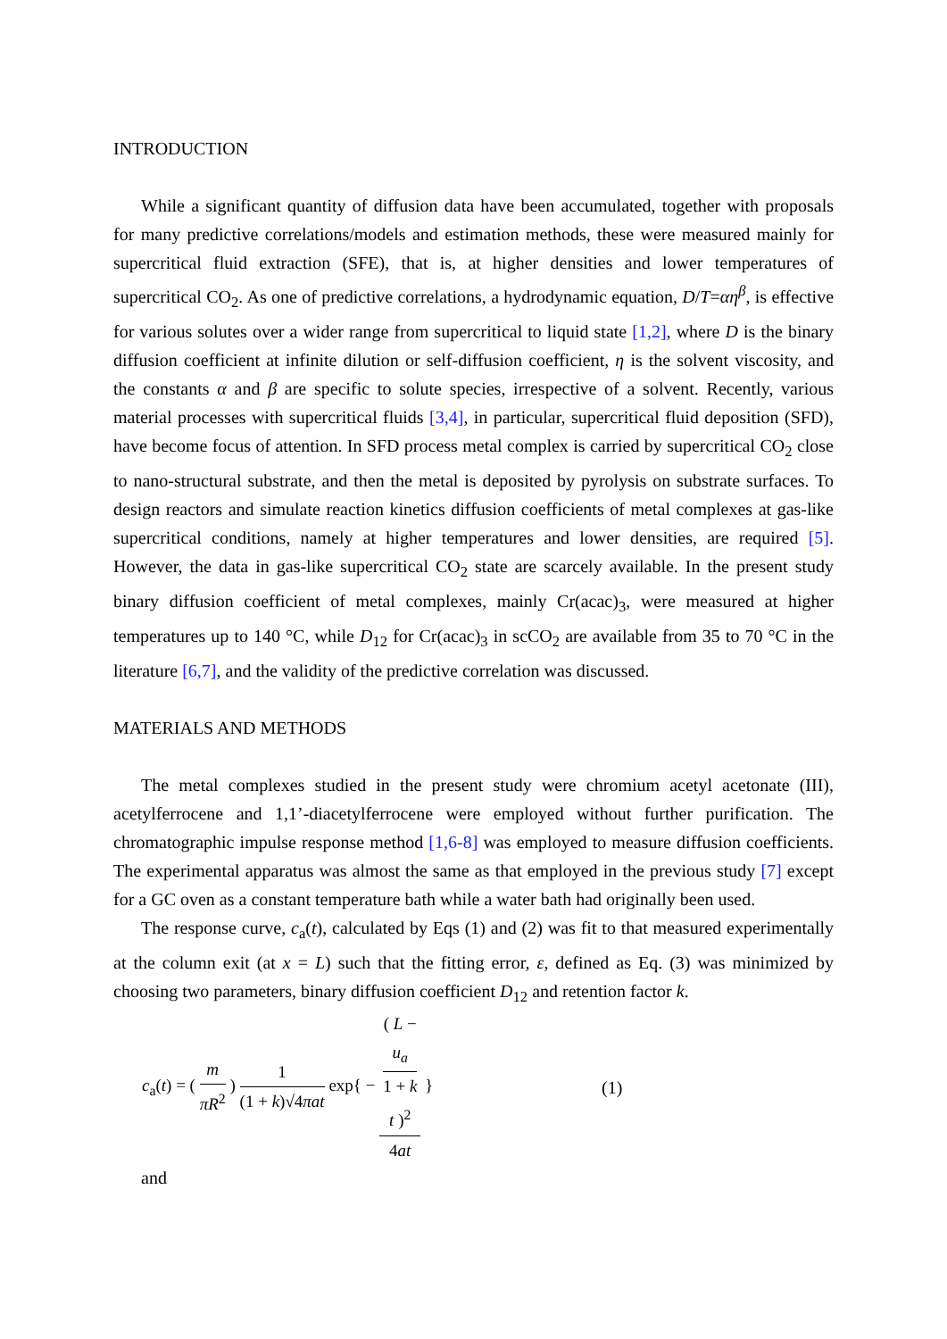INTRODUCTION
While a significant quantity of diffusion data have been accumulated, together with proposals for many predictive correlations/models and estimation methods, these were measured mainly for supercritical fluid extraction (SFE), that is, at higher densities and lower temperatures of supercritical CO<sub>2</sub>. As one of predictive correlations, a hydrodynamic equation, D/T=αη<sup>β</sup>, is effective for various solutes over a wider range from supercritical to liquid state [1,2], where D is the binary diffusion coefficient at infinite dilution or self-diffusion coefficient, η is the solvent viscosity, and the constants α and β are specific to solute species, irrespective of a solvent. Recently, various material processes with supercritical fluids [3,4], in particular, supercritical fluid deposition (SFD), have become focus of attention. In SFD process metal complex is carried by supercritical CO<sub>2</sub> close to nano-structural substrate, and then the metal is deposited by pyrolysis on substrate surfaces. To design reactors and simulate reaction kinetics diffusion coefficients of metal complexes at gas-like supercritical conditions, namely at higher temperatures and lower densities, are required [5]. However, the data in gas-like supercritical CO<sub>2</sub> state are scarcely available. In the present study binary diffusion coefficient of metal complexes, mainly Cr(acac)<sub>3</sub>, were measured at higher temperatures up to 140 °C, while D<sub>12</sub> for Cr(acac)<sub>3</sub> in scCO<sub>2</sub> are available from 35 to 70 °C in the literature [6,7], and the validity of the predictive correlation was discussed.
MATERIALS AND METHODS
The metal complexes studied in the present study were chromium acetyl acetonate (III), acetylferrocene and 1,1’-diacetylferrocene were employed without further purification. The chromatographic impulse response method [1,6-8] was employed to measure diffusion coefficients. The experimental apparatus was almost the same as that employed in the previous study [7] except for a GC oven as a constant temperature bath while a water bath had originally been used.
The response curve, c<sub>a</sub>(t), calculated by Eqs (1) and (2) was fit to that measured experimentally at the column exit (at x = L) such that the fitting error, ε, defined as Eq. (3) was minimized by choosing two parameters, binary diffusion coefficient D<sub>12</sub> and retention factor k.
c<sub>a</sub>(t) = ( m πR<sup>2</sup> ) 1 (1 + k)√4πat exp{ − ( L −
u<sub>a</sub>
1 + k
t )<sup>2</sup> 4at }
(1)
and